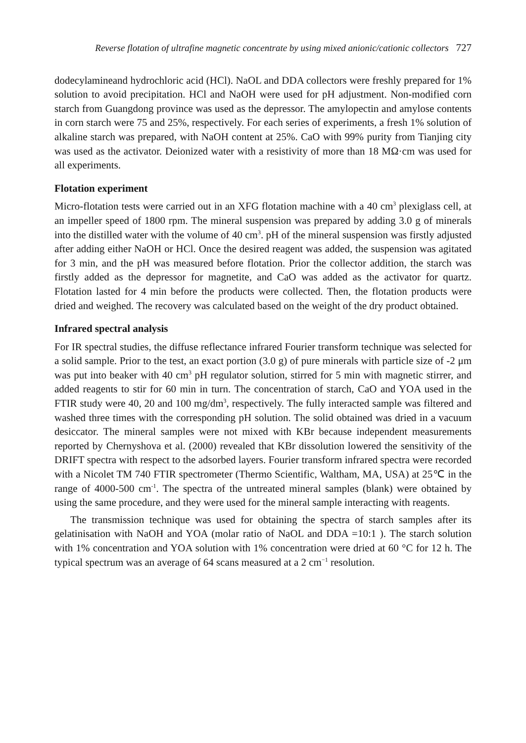Reverse flotation of ultrafine magnetic concentrate by using mixed anionic/cationic collectors 727
dodecylamineand hydrochloric acid (HCl). NaOL and DDA collectors were freshly prepared for 1% solution to avoid precipitation. HCl and NaOH were used for pH adjustment. Non-modified corn starch from Guangdong province was used as the depressor. The amylopectin and amylose contents in corn starch were 75 and 25%, respectively. For each series of experiments, a fresh 1% solution of alkaline starch was prepared, with NaOH content at 25%. CaO with 99% purity from Tianjing city was used as the activator. Deionized water with a resistivity of more than 18 MΩ·cm was used for all experiments.
Flotation experiment
Micro-flotation tests were carried out in an XFG flotation machine with a 40 cm<sup>3</sup> plexiglass cell, at an impeller speed of 1800 rpm. The mineral suspension was prepared by adding 3.0 g of minerals into the distilled water with the volume of 40 cm<sup>3</sup>. pH of the mineral suspension was firstly adjusted after adding either NaOH or HCl. Once the desired reagent was added, the suspension was agitated for 3 min, and the pH was measured before flotation. Prior the collector addition, the starch was firstly added as the depressor for magnetite, and CaO was added as the activator for quartz. Flotation lasted for 4 min before the products were collected. Then, the flotation products were dried and weighed. The recovery was calculated based on the weight of the dry product obtained.
Infrared spectral analysis
For IR spectral studies, the diffuse reflectance infrared Fourier transform technique was selected for a solid sample. Prior to the test, an exact portion (3.0 g) of pure minerals with particle size of -2 μm was put into beaker with 40 cm<sup>3</sup> pH regulator solution, stirred for 5 min with magnetic stirrer, and added reagents to stir for 60 min in turn. The concentration of starch, CaO and YOA used in the FTIR study were 40, 20 and 100 mg/dm<sup>3</sup>, respectively. The fully interacted sample was filtered and washed three times with the corresponding pH solution. The solid obtained was dried in a vacuum desiccator. The mineral samples were not mixed with KBr because independent measurements reported by Chernyshova et al. (2000) revealed that KBr dissolution lowered the sensitivity of the DRIFT spectra with respect to the adsorbed layers. Fourier transform infrared spectra were recorded with a Nicolet TM 740 FTIR spectrometer (Thermo Scientific, Waltham, MA, USA) at 25℃ in the range of 4000-500 cm<sup>-1</sup>. The spectra of the untreated mineral samples (blank) were obtained by using the same procedure, and they were used for the mineral sample interacting with reagents.
The transmission technique was used for obtaining the spectra of starch samples after its gelatinisation with NaOH and YOA (molar ratio of NaOL and DDA =10:1 ). The starch solution with 1% concentration and YOA solution with 1% concentration were dried at 60 °C for 12 h. The typical spectrum was an average of 64 scans measured at a 2 cm<sup>−1</sup> resolution.